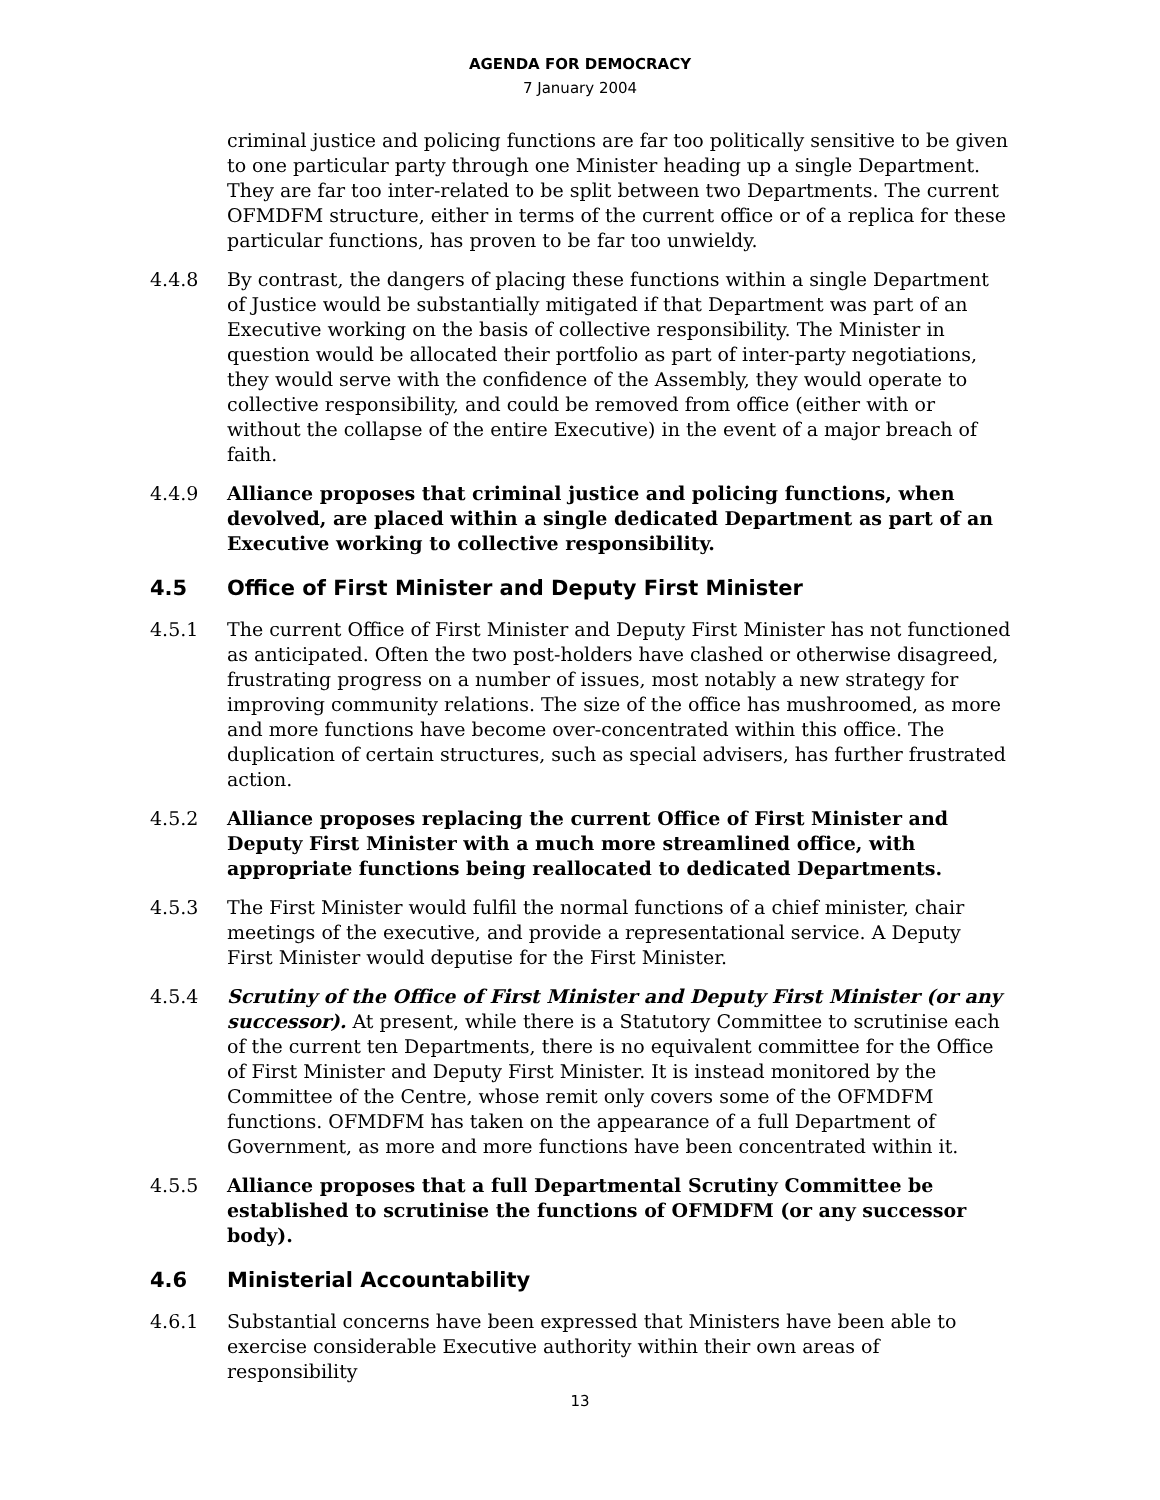AGENDA FOR DEMOCRACY
7 January 2004
criminal justice and policing functions are far too politically sensitive to be given to one particular party through one Minister heading up a single Department. They are far too inter-related to be split between two Departments. The current OFMDFM structure, either in terms of the current office or of a replica for these particular functions, has proven to be far too unwieldy.
4.4.8 By contrast, the dangers of placing these functions within a single Department of Justice would be substantially mitigated if that Department was part of an Executive working on the basis of collective responsibility. The Minister in question would be allocated their portfolio as part of inter-party negotiations, they would serve with the confidence of the Assembly, they would operate to collective responsibility, and could be removed from office (either with or without the collapse of the entire Executive) in the event of a major breach of faith.
4.4.9 Alliance proposes that criminal justice and policing functions, when devolved, are placed within a single dedicated Department as part of an Executive working to collective responsibility.
4.5 Office of First Minister and Deputy First Minister
4.5.1 The current Office of First Minister and Deputy First Minister has not functioned as anticipated. Often the two post-holders have clashed or otherwise disagreed, frustrating progress on a number of issues, most notably a new strategy for improving community relations. The size of the office has mushroomed, as more and more functions have become over-concentrated within this office. The duplication of certain structures, such as special advisers, has further frustrated action.
4.5.2 Alliance proposes replacing the current Office of First Minister and Deputy First Minister with a much more streamlined office, with appropriate functions being reallocated to dedicated Departments.
4.5.3 The First Minister would fulfil the normal functions of a chief minister, chair meetings of the executive, and provide a representational service. A Deputy First Minister would deputise for the First Minister.
4.5.4 Scrutiny of the Office of First Minister and Deputy First Minister (or any successor). At present, while there is a Statutory Committee to scrutinise each of the current ten Departments, there is no equivalent committee for the Office of First Minister and Deputy First Minister. It is instead monitored by the Committee of the Centre, whose remit only covers some of the OFMDFM functions. OFMDFM has taken on the appearance of a full Department of Government, as more and more functions have been concentrated within it.
4.5.5 Alliance proposes that a full Departmental Scrutiny Committee be established to scrutinise the functions of OFMDFM (or any successor body).
4.6 Ministerial Accountability
4.6.1 Substantial concerns have been expressed that Ministers have been able to exercise considerable Executive authority within their own areas of responsibility
13